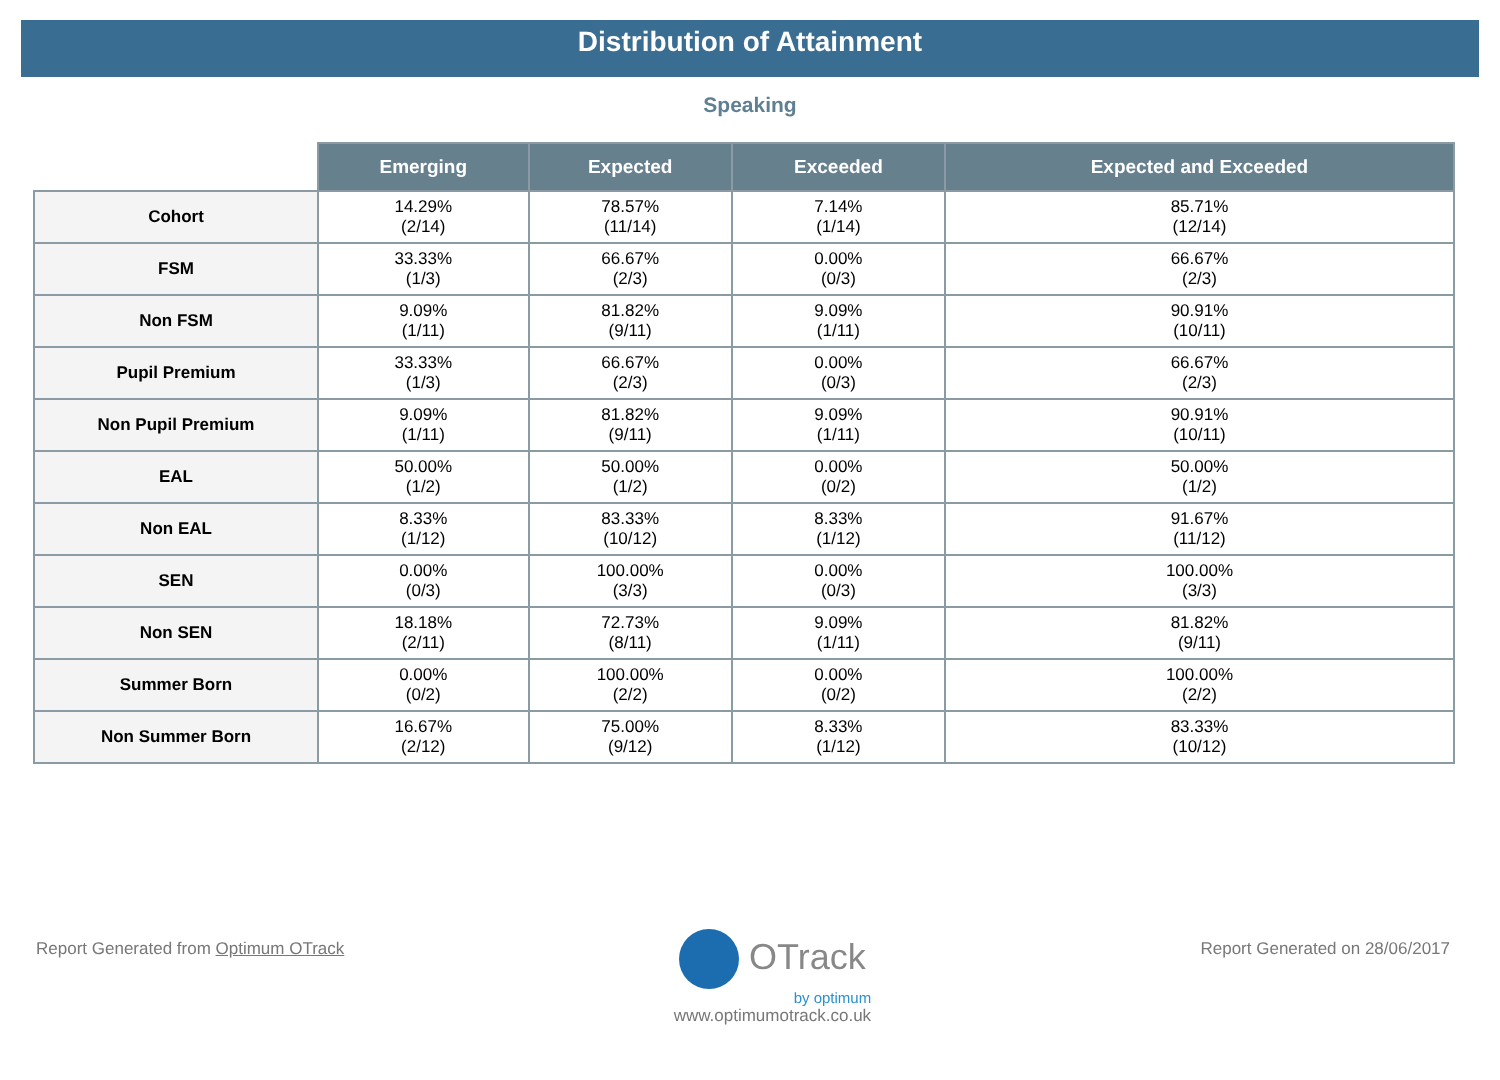Distribution of Attainment
Speaking
| | Emerging | Expected | Exceeded | Expected and Exceeded |
| --- | --- | --- | --- | --- |
| Cohort | 14.29% (2/14) | 78.57% (11/14) | 7.14% (1/14) | 85.71% (12/14) |
| FSM | 33.33% (1/3) | 66.67% (2/3) | 0.00% (0/3) | 66.67% (2/3) |
| Non FSM | 9.09% (1/11) | 81.82% (9/11) | 9.09% (1/11) | 90.91% (10/11) |
| Pupil Premium | 33.33% (1/3) | 66.67% (2/3) | 0.00% (0/3) | 66.67% (2/3) |
| Non Pupil Premium | 9.09% (1/11) | 81.82% (9/11) | 9.09% (1/11) | 90.91% (10/11) |
| EAL | 50.00% (1/2) | 50.00% (1/2) | 0.00% (0/2) | 50.00% (1/2) |
| Non EAL | 8.33% (1/12) | 83.33% (10/12) | 8.33% (1/12) | 91.67% (11/12) |
| SEN | 0.00% (0/3) | 100.00% (3/3) | 0.00% (0/3) | 100.00% (3/3) |
| Non SEN | 18.18% (2/11) | 72.73% (8/11) | 9.09% (1/11) | 81.82% (9/11) |
| Summer Born | 0.00% (0/2) | 100.00% (2/2) | 0.00% (0/2) | 100.00% (2/2) |
| Non Summer Born | 16.67% (2/12) | 75.00% (9/12) | 8.33% (1/12) | 83.33% (10/12) |
Report Generated from Optimum OTrack
OTrack
by optimum
www.optimumotrack.co.uk
Report Generated on 28/06/2017